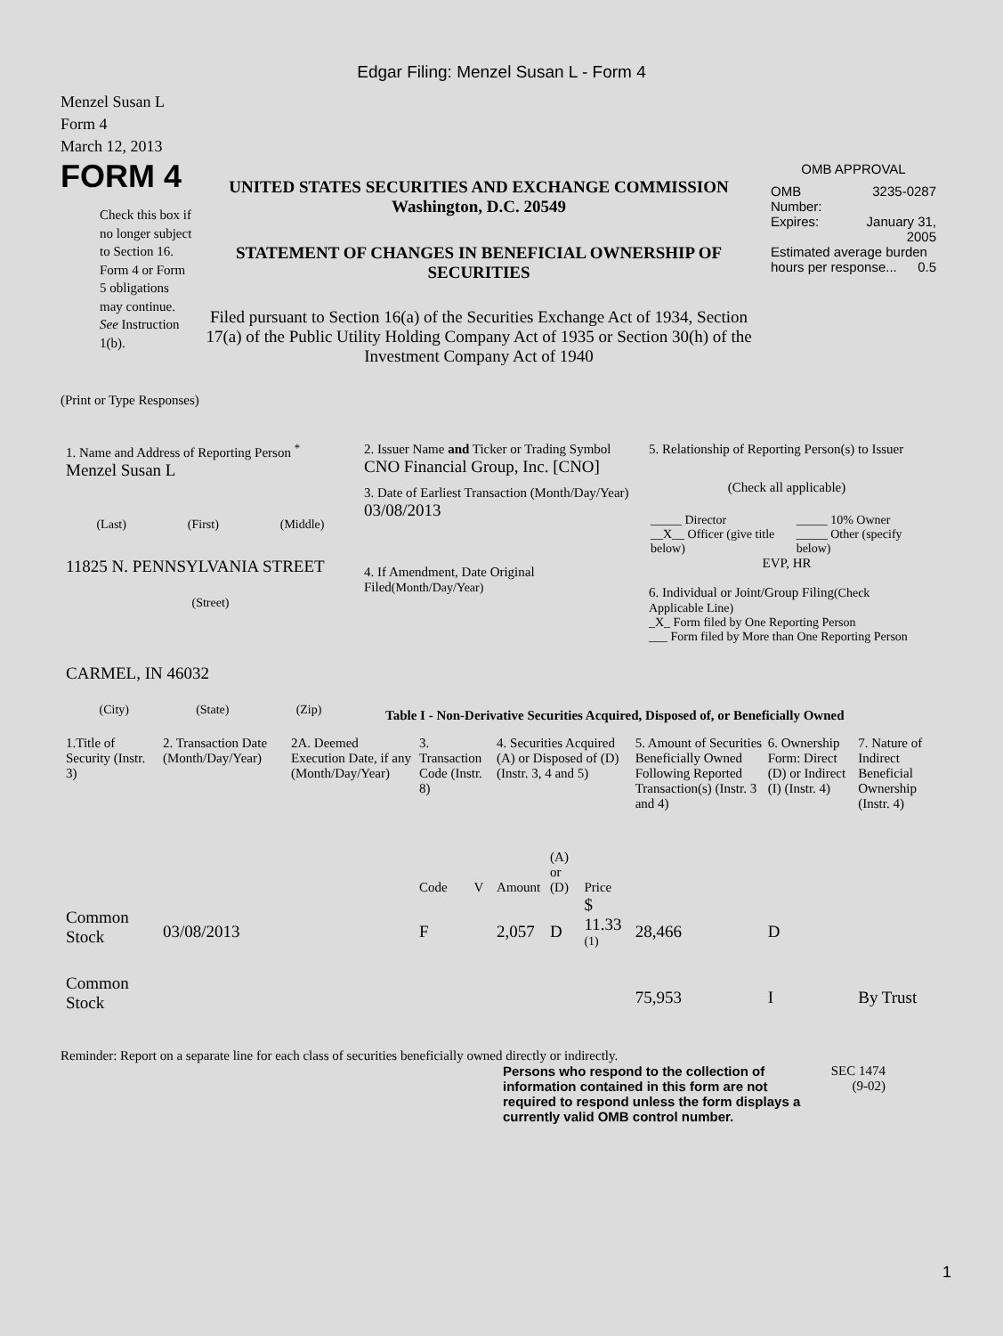Edgar Filing: Menzel Susan L - Form 4
Menzel Susan L
Form 4
March 12, 2013
FORM 4
Check this box if no longer subject to Section 16. Form 4 or Form 5 obligations may continue. See Instruction 1(b).
UNITED STATES SECURITIES AND EXCHANGE COMMISSION
Washington, D.C. 20549
STATEMENT OF CHANGES IN BENEFICIAL OWNERSHIP OF SECURITIES
Filed pursuant to Section 16(a) of the Securities Exchange Act of 1934, Section 17(a) of the Public Utility Holding Company Act of 1935 or Section 30(h) of the Investment Company Act of 1940
OMB APPROVAL
| OMB Number: | 3235-0287 |
| Expires: | January 31, 2005 |
| Estimated average burden hours per response... 0.5 | |
(Print or Type Responses)
1. Name and Address of Reporting Person <sup>*</sup>
Menzel Susan L
(Last) (First) (Middle)
11825 N. PENNSYLVANIA STREET
(Street)
CARMEL, IN 46032
(City) (State) (Zip)
2. Issuer Name and Ticker or Trading Symbol
CNO Financial Group, Inc. [CNO]
3. Date of Earliest Transaction (Month/Day/Year)
03/08/2013
4. If Amendment, Date Original Filed(Month/Day/Year)
5. Relationship of Reporting Person(s) to Issuer
(Check all applicable)
| _____ Director | _____ 10% Owner |
| __X__ Officer (give title below) | _____ Other (specify below) |
EVP, HR
6. Individual or Joint/Group Filing(Check Applicable Line)
_X_ Form filed by One Reporting Person
___ Form filed by More than One Reporting Person
Table I - Non-Derivative Securities Acquired, Disposed of, or Beneficially Owned
| 1.Title of Security (Instr. 3) | 2. Transaction Date (Month/Day/Year) | 2A. Deemed Execution Date, if any (Month/Day/Year) | 3. Transaction Code (Instr. 8) | | 4. Securities Acquired (A) or Disposed of (D) (Instr. 3, 4 and 5) | | | 5. Amount of Securities Beneficially Owned Following Reported Transaction(s) (Instr. 3 and 4) | 6. Ownership Form: Direct (D) or Indirect (I) (Instr. 4) | 7. Nature of Indirect Beneficial Ownership (Instr. 4) |
| | | | Code | V | Amount | (A) or (D) | Price | | | |
| Common Stock | 03/08/2013 | | F | | 2,057 | D | $ 11.33 <sup>(1)</sup> | 28,466 | D | |
| Common Stock | | | | | | | | 75,953 | I | By Trust |
Reminder: Report on a separate line for each class of securities beneficially owned directly or indirectly.
Persons who respond to the collection of information contained in this form are not required to respond unless the form displays a currently valid OMB control number.
SEC 1474 (9-02)
1